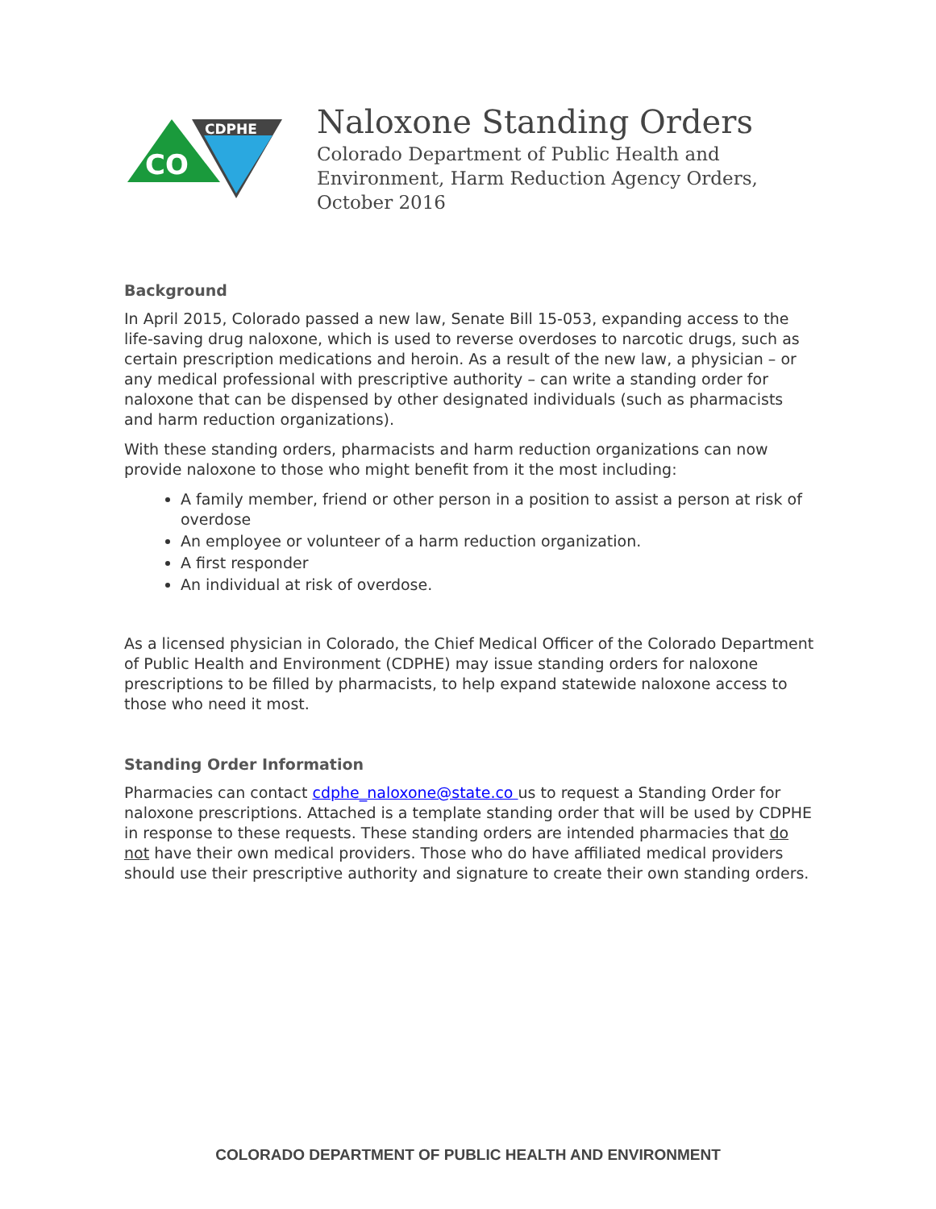CDPHE
CO
Naloxone Standing Orders
Colorado Department of Public Health and
Environment, Harm Reduction Agency Orders,
October 2016
Background
In April 2015, Colorado passed a new law, Senate Bill 15-053, expanding access to the life-saving drug naloxone, which is used to reverse overdoses to narcotic drugs, such as certain prescription medications and heroin. As a result of the new law, a physician – or any medical professional with prescriptive authority – can write a standing order for naloxone that can be dispensed by other designated individuals (such as pharmacists and harm reduction organizations).
With these standing orders, pharmacists and harm reduction organizations can now provide naloxone to those who might benefit from it the most including:
A family member, friend or other person in a position to assist a person at risk of overdose
An employee or volunteer of a harm reduction organization.
A first responder
An individual at risk of overdose.
As a licensed physician in Colorado, the Chief Medical Officer of the Colorado Department of Public Health and Environment (CDPHE) may issue standing orders for naloxone prescriptions to be filled by pharmacists, to help expand statewide naloxone access to those who need it most.
Standing Order Information
Pharmacies can contact cdphe_naloxone@state.co us to request a Standing Order for naloxone prescriptions. Attached is a template standing order that will be used by CDPHE in response to these requests. These standing orders are intended pharmacies that do not have their own medical providers. Those who do have affiliated medical providers should use their prescriptive authority and signature to create their own standing orders.
COLORADO DEPARTMENT OF PUBLIC HEALTH AND ENVIRONMENT